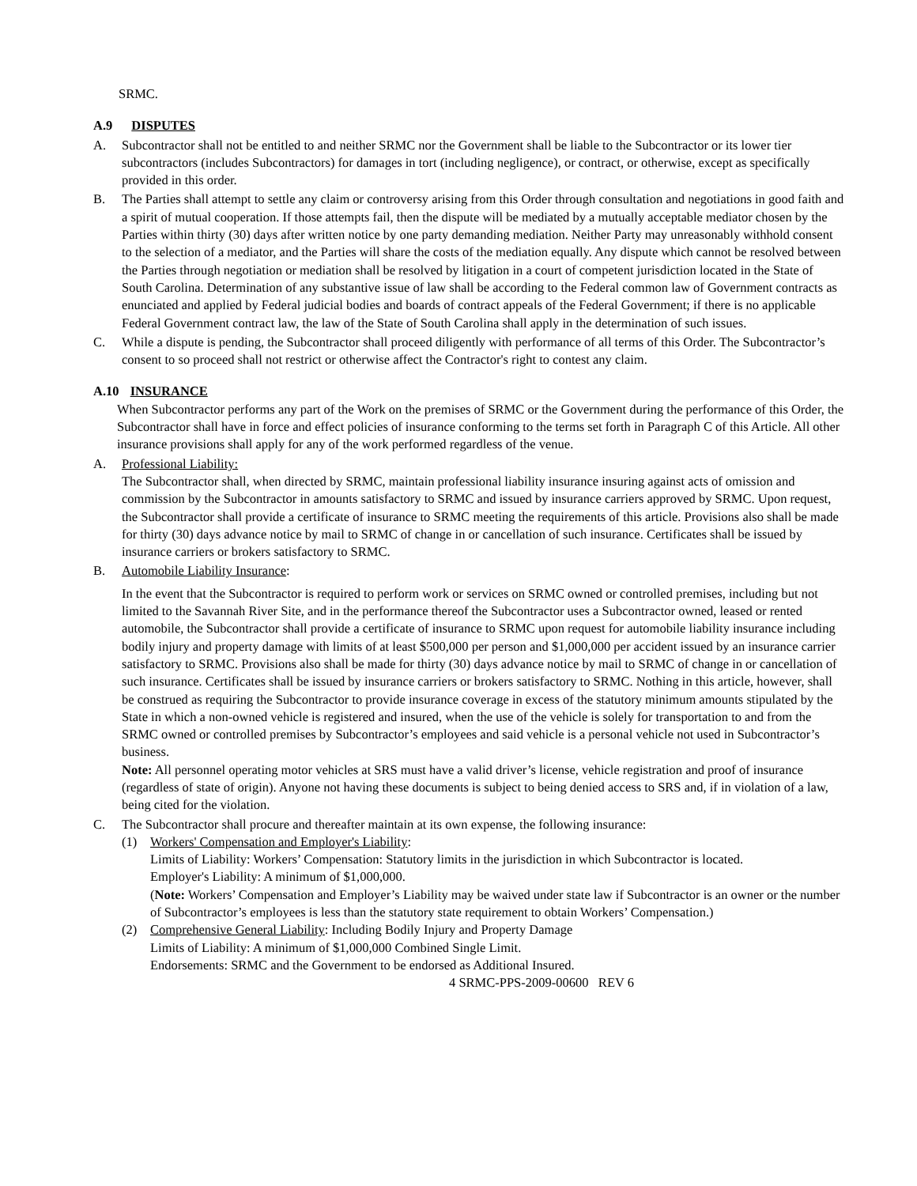SRMC.
A.9 DISPUTES
A. Subcontractor shall not be entitled to and neither SRMC nor the Government shall be liable to the Subcontractor or its lower tier subcontractors (includes Subcontractors) for damages in tort (including negligence), or contract, or otherwise, except as specifically provided in this order.
B. The Parties shall attempt to settle any claim or controversy arising from this Order through consultation and negotiations in good faith and a spirit of mutual cooperation. If those attempts fail, then the dispute will be mediated by a mutually acceptable mediator chosen by the Parties within thirty (30) days after written notice by one party demanding mediation. Neither Party may unreasonably withhold consent to the selection of a mediator, and the Parties will share the costs of the mediation equally. Any dispute which cannot be resolved between the Parties through negotiation or mediation shall be resolved by litigation in a court of competent jurisdiction located in the State of South Carolina. Determination of any substantive issue of law shall be according to the Federal common law of Government contracts as enunciated and applied by Federal judicial bodies and boards of contract appeals of the Federal Government; if there is no applicable Federal Government contract law, the law of the State of South Carolina shall apply in the determination of such issues.
C. While a dispute is pending, the Subcontractor shall proceed diligently with performance of all terms of this Order. The Subcontractor’s consent to so proceed shall not restrict or otherwise affect the Contractor's right to contest any claim.
A.10 INSURANCE
When Subcontractor performs any part of the Work on the premises of SRMC or the Government during the performance of this Order, the Subcontractor shall have in force and effect policies of insurance conforming to the terms set forth in Paragraph C of this Article. All other insurance provisions shall apply for any of the work performed regardless of the venue.
A. Professional Liability:
The Subcontractor shall, when directed by SRMC, maintain professional liability insurance insuring against acts of omission and commission by the Subcontractor in amounts satisfactory to SRMC and issued by insurance carriers approved by SRMC. Upon request, the Subcontractor shall provide a certificate of insurance to SRMC meeting the requirements of this article. Provisions also shall be made for thirty (30) days advance notice by mail to SRMC of change in or cancellation of such insurance. Certificates shall be issued by insurance carriers or brokers satisfactory to SRMC.
B. Automobile Liability Insurance:
In the event that the Subcontractor is required to perform work or services on SRMC owned or controlled premises, including but not limited to the Savannah River Site, and in the performance thereof the Subcontractor uses a Subcontractor owned, leased or rented automobile, the Subcontractor shall provide a certificate of insurance to SRMC upon request for automobile liability insurance including bodily injury and property damage with limits of at least $500,000 per person and $1,000,000 per accident issued by an insurance carrier satisfactory to SRMC. Provisions also shall be made for thirty (30) days advance notice by mail to SRMC of change in or cancellation of such insurance. Certificates shall be issued by insurance carriers or brokers satisfactory to SRMC. Nothing in this article, however, shall be construed as requiring the Subcontractor to provide insurance coverage in excess of the statutory minimum amounts stipulated by the State in which a non-owned vehicle is registered and insured, when the use of the vehicle is solely for transportation to and from the SRMC owned or controlled premises by Subcontractor’s employees and said vehicle is a personal vehicle not used in Subcontractor’s business.
Note: All personnel operating motor vehicles at SRS must have a valid driver’s license, vehicle registration and proof of insurance (regardless of state of origin). Anyone not having these documents is subject to being denied access to SRS and, if in violation of a law, being cited for the violation.
C. The Subcontractor shall procure and thereafter maintain at its own expense, the following insurance:
(1) Workers' Compensation and Employer's Liability:
Limits of Liability: Workers’ Compensation: Statutory limits in the jurisdiction in which Subcontractor is located.
Employer's Liability: A minimum of $1,000,000.
(Note: Workers’ Compensation and Employer’s Liability may be waived under state law if Subcontractor is an owner or the number of Subcontractor’s employees is less than the statutory state requirement to obtain Workers’ Compensation.)
(2) Comprehensive General Liability: Including Bodily Injury and Property Damage
Limits of Liability: A minimum of $1,000,000 Combined Single Limit.
Endorsements: SRMC and the Government to be endorsed as Additional Insured.
4 SRMC-PPS-2009-00600 REV 6